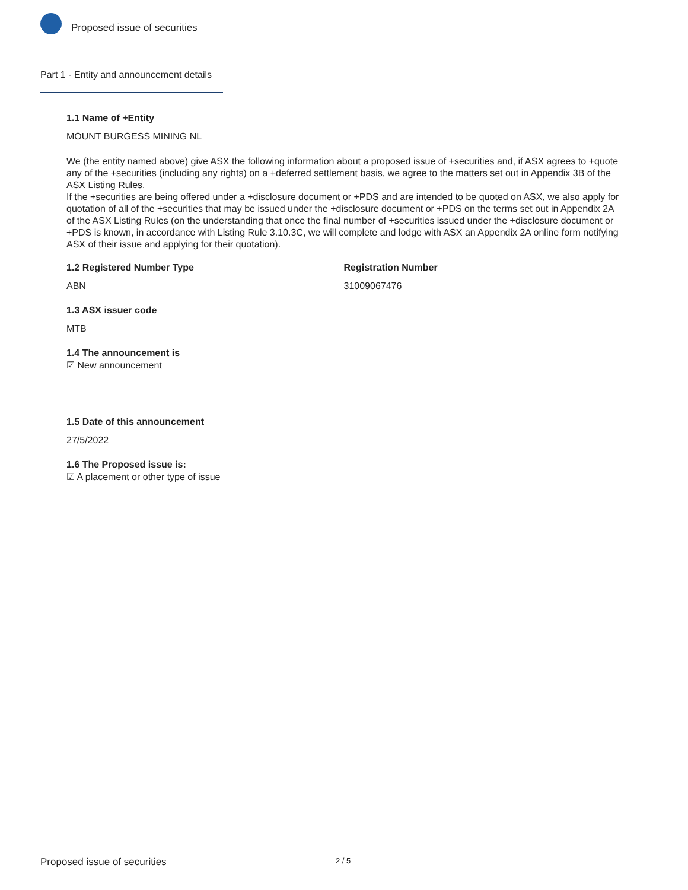Proposed issue of securities
Part 1 - Entity and announcement details
1.1 Name of +Entity
MOUNT BURGESS MINING NL
We (the entity named above) give ASX the following information about a proposed issue of +securities and, if ASX agrees to +quote any of the +securities (including any rights) on a +deferred settlement basis, we agree to the matters set out in Appendix 3B of the ASX Listing Rules.
If the +securities are being offered under a +disclosure document or +PDS and are intended to be quoted on ASX, we also apply for quotation of all of the +securities that may be issued under the +disclosure document or +PDS on the terms set out in Appendix 2A of the ASX Listing Rules (on the understanding that once the final number of +securities issued under the +disclosure document or +PDS is known, in accordance with Listing Rule 3.10.3C, we will complete and lodge with ASX an Appendix 2A online form notifying ASX of their issue and applying for their quotation).
1.2 Registered Number Type
ABN
Registration Number
31009067476
1.3 ASX issuer code
MTB
1.4 The announcement is
☑ New announcement
1.5 Date of this announcement
27/5/2022
1.6 The Proposed issue is:
☑ A placement or other type of issue
Proposed issue of securities 2 / 5